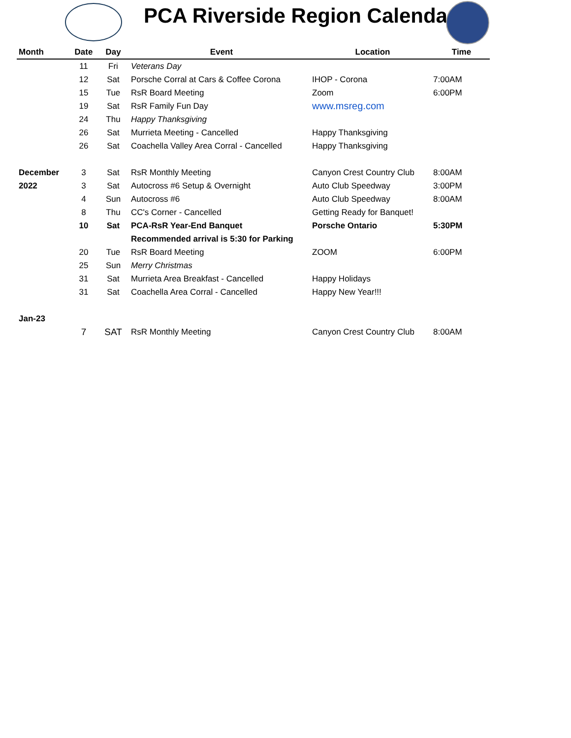PCA Riverside Region Calendar
| Month | Date | Day | Event | Location | Time |
| --- | --- | --- | --- | --- | --- |
| | 11 | Fri | Veterans Day | | |
| | 12 | Sat | Porsche Corral at Cars & Coffee Corona | IHOP - Corona | 7:00AM |
| | 15 | Tue | RsR Board Meeting | Zoom | 6:00PM |
| | 19 | Sat | RsR Family Fun Day | www.msreg.com | |
| | 24 | Thu | Happy Thanksgiving | | |
| | 26 | Sat | Murrieta Meeting - Cancelled | Happy Thanksgiving | |
| | 26 | Sat | Coachella Valley Area Corral - Cancelled | Happy Thanksgiving | |
| December | 3 | Sat | RsR Monthly Meeting | Canyon Crest Country Club | 8:00AM |
| 2022 | 3 | Sat | Autocross #6 Setup & Overnight | Auto Club Speedway | 3:00PM |
| | 4 | Sun | Autocross #6 | Auto Club Speedway | 8:00AM |
| | 8 | Thu | CC's Corner - Cancelled | Getting Ready for Banquet! | |
| | 10 | Sat | PCA-RsR Year-End Banquet | Porsche Ontario | 5:30PM |
| | | | Recommended arrival is 5:30 for Parking | | |
| | 20 | Tue | RsR Board Meeting | ZOOM | 6:00PM |
| | 25 | Sun | Merry Christmas | | |
| | 31 | Sat | Murrieta Area Breakfast - Cancelled | Happy Holidays | |
| | 31 | Sat | Coachella Area Corral - Cancelled | Happy New Year!!! | |
| Jan-23 | | | | | |
| | 7 | SAT | RsR Monthly Meeting | Canyon Crest Country Club | 8:00AM |